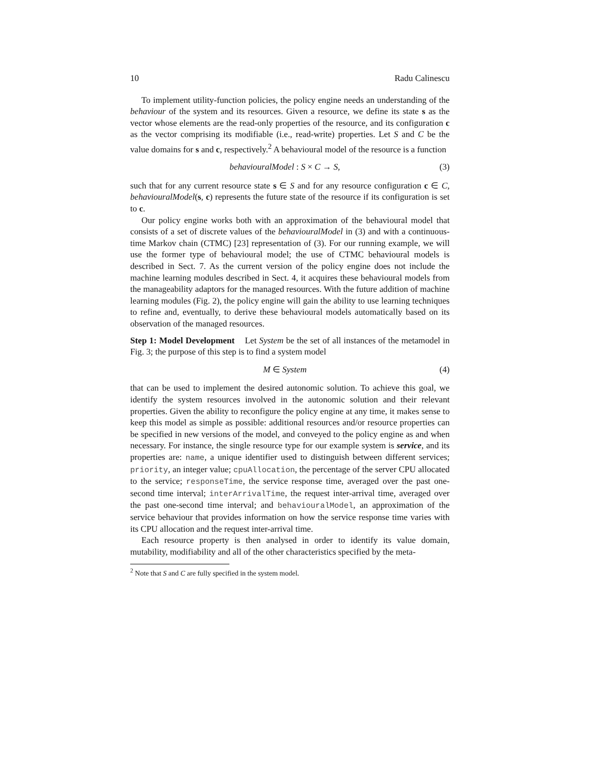10 Radu Calinescu
To implement utility-function policies, the policy engine needs an understanding of the behaviour of the system and its resources. Given a resource, we define its state s as the vector whose elements are the read-only properties of the resource, and its configuration c as the vector comprising its modifiable (i.e., read-write) properties. Let S and C be the value domains for s and c, respectively.<sup>2</sup> A behavioural model of the resource is a function
behaviouralModel : S × C → S, (3)
such that for any current resource state s ∈ S and for any resource configuration c ∈ C, behaviouralModel(s, c) represents the future state of the resource if its configuration is set to c.
Our policy engine works both with an approximation of the behavioural model that consists of a set of discrete values of the behaviouralModel in (3) and with a continuous-time Markov chain (CTMC) [23] representation of (3). For our running example, we will use the former type of behavioural model; the use of CTMC behavioural models is described in Sect. 7. As the current version of the policy engine does not include the machine learning modules described in Sect. 4, it acquires these behavioural models from the manageability adaptors for the managed resources. With the future addition of machine learning modules (Fig. 2), the policy engine will gain the ability to use learning techniques to refine and, eventually, to derive these behavioural models automatically based on its observation of the managed resources.
Step 1: Model Development Let System be the set of all instances of the metamodel in Fig. 3; the purpose of this step is to find a system model
M ∈ System (4)
that can be used to implement the desired autonomic solution. To achieve this goal, we identify the system resources involved in the autonomic solution and their relevant properties. Given the ability to reconfigure the policy engine at any time, it makes sense to keep this model as simple as possible: additional resources and/or resource properties can be specified in new versions of the model, and conveyed to the policy engine as and when necessary. For instance, the single resource type for our example system is service, and its properties are: name, a unique identifier used to distinguish between different services; priority, an integer value; cpuAllocation, the percentage of the server CPU allocated to the service; responseTime, the service response time, averaged over the past one-second time interval; interArrivalTime, the request inter-arrival time, averaged over the past one-second time interval; and behaviouralModel, an approximation of the service behaviour that provides information on how the service response time varies with its CPU allocation and the request inter-arrival time.
Each resource property is then analysed in order to identify its value domain, mutability, modifiability and all of the other characteristics specified by the meta-
<sup>2</sup> Note that S and C are fully specified in the system model.